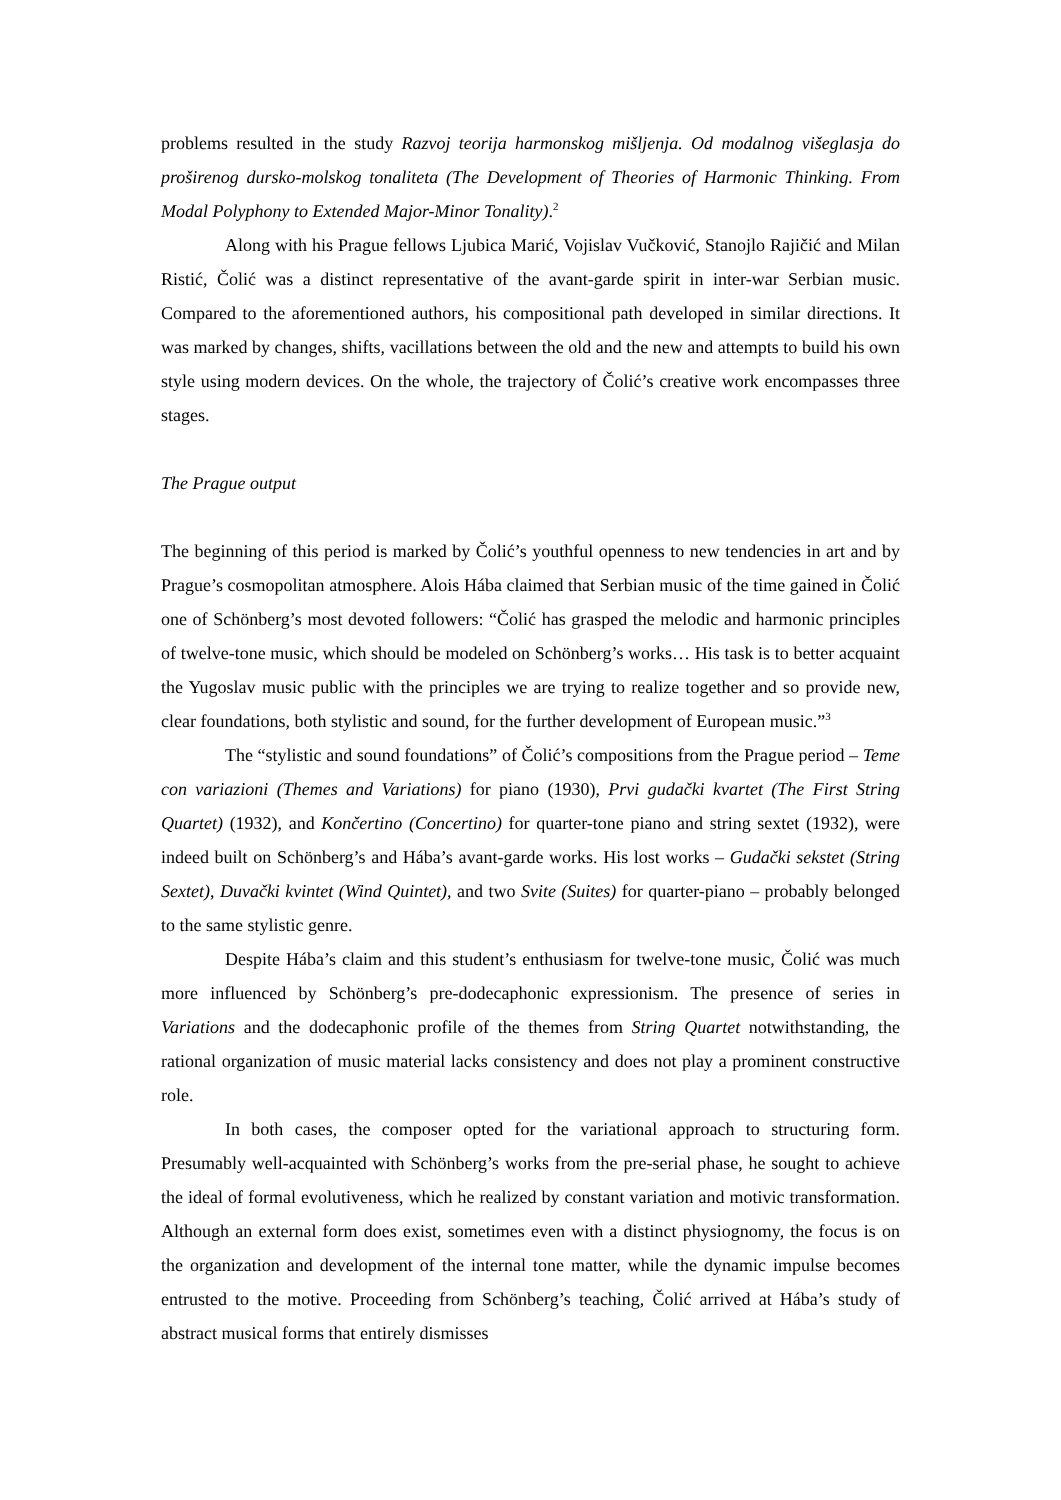problems resulted in the study Razvoj teorija harmonskog mišljenja. Od modalnog višeglasja do proširenog dursko-molskog tonaliteta (The Development of Theories of Harmonic Thinking. From Modal Polyphony to Extended Major-Minor Tonality).<sup>2</sup>
Along with his Prague fellows Ljubica Marić, Vojislav Vučković, Stanojlo Rajičić and Milan Ristić, Čolić was a distinct representative of the avant-garde spirit in inter-war Serbian music. Compared to the aforementioned authors, his compositional path developed in similar directions. It was marked by changes, shifts, vacillations between the old and the new and attempts to build his own style using modern devices. On the whole, the trajectory of Čolić’s creative work encompasses three stages.
The Prague output
The beginning of this period is marked by Čolić’s youthful openness to new tendencies in art and by Prague’s cosmopolitan atmosphere. Alois Hába claimed that Serbian music of the time gained in Čolić one of Schönberg’s most devoted followers: “Čolić has grasped the melodic and harmonic principles of twelve-tone music, which should be modeled on Schönberg’s works… His task is to better acquaint the Yugoslav music public with the principles we are trying to realize together and so provide new, clear foundations, both stylistic and sound, for the further development of European music.”<sup>3</sup>
The “stylistic and sound foundations” of Čolić’s compositions from the Prague period – Teme con variazioni (Themes and Variations) for piano (1930), Prvi gudački kvartet (The First String Quartet) (1932), and Končertino (Concertino) for quarter-tone piano and string sextet (1932), were indeed built on Schönberg’s and Hába’s avant-garde works. His lost works – Gudački sekstet (String Sextet), Duvački kvintet (Wind Quintet), and two Svite (Suites) for quarter-piano – probably belonged to the same stylistic genre.
Despite Hába’s claim and this student’s enthusiasm for twelve-tone music, Čolić was much more influenced by Schönberg’s pre-dodecaphonic expressionism. The presence of series in Variations and the dodecaphonic profile of the themes from String Quartet notwithstanding, the rational organization of music material lacks consistency and does not play a prominent constructive role.
In both cases, the composer opted for the variational approach to structuring form. Presumably well-acquainted with Schönberg’s works from the pre-serial phase, he sought to achieve the ideal of formal evolutiveness, which he realized by constant variation and motivic transformation. Although an external form does exist, sometimes even with a distinct physiognomy, the focus is on the organization and development of the internal tone matter, while the dynamic impulse becomes entrusted to the motive. Proceeding from Schönberg’s teaching, Čolić arrived at Hába’s study of abstract musical forms that entirely dismisses